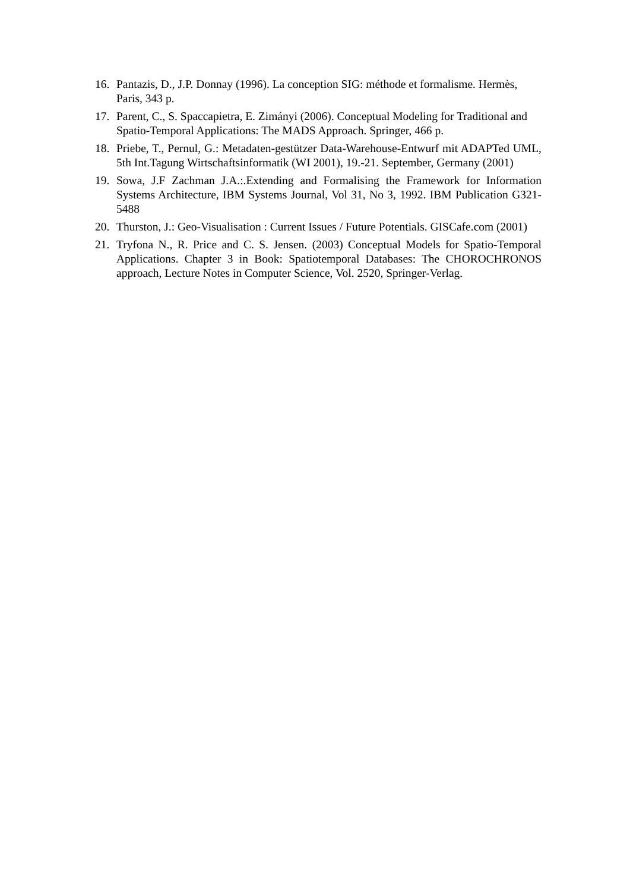16. Pantazis, D., J.P. Donnay (1996). La conception SIG: méthode et formalisme. Hermès, Paris, 343 p.
17. Parent, C., S. Spaccapietra, E. Zimányi (2006). Conceptual Modeling for Traditional and Spatio-Temporal Applications: The MADS Approach. Springer, 466 p.
18. Priebe, T., Pernul, G.: Metadaten-gestützer Data-Warehouse-Entwurf mit ADAPTed UML, 5th Int.Tagung Wirtschaftsinformatik (WI 2001), 19.-21. September, Germany (2001)
19. Sowa, J.F Zachman J.A.:.Extending and Formalising the Framework for Information Systems Architecture, IBM Systems Journal, Vol 31, No 3, 1992. IBM Publication G321-5488
20. Thurston, J.: Geo-Visualisation : Current Issues / Future Potentials. GISCafe.com (2001)
21. Tryfona N., R. Price and C. S. Jensen. (2003) Conceptual Models for Spatio-Temporal Applications. Chapter 3 in Book: Spatiotemporal Databases: The CHOROCHRONOS approach, Lecture Notes in Computer Science, Vol. 2520, Springer-Verlag.